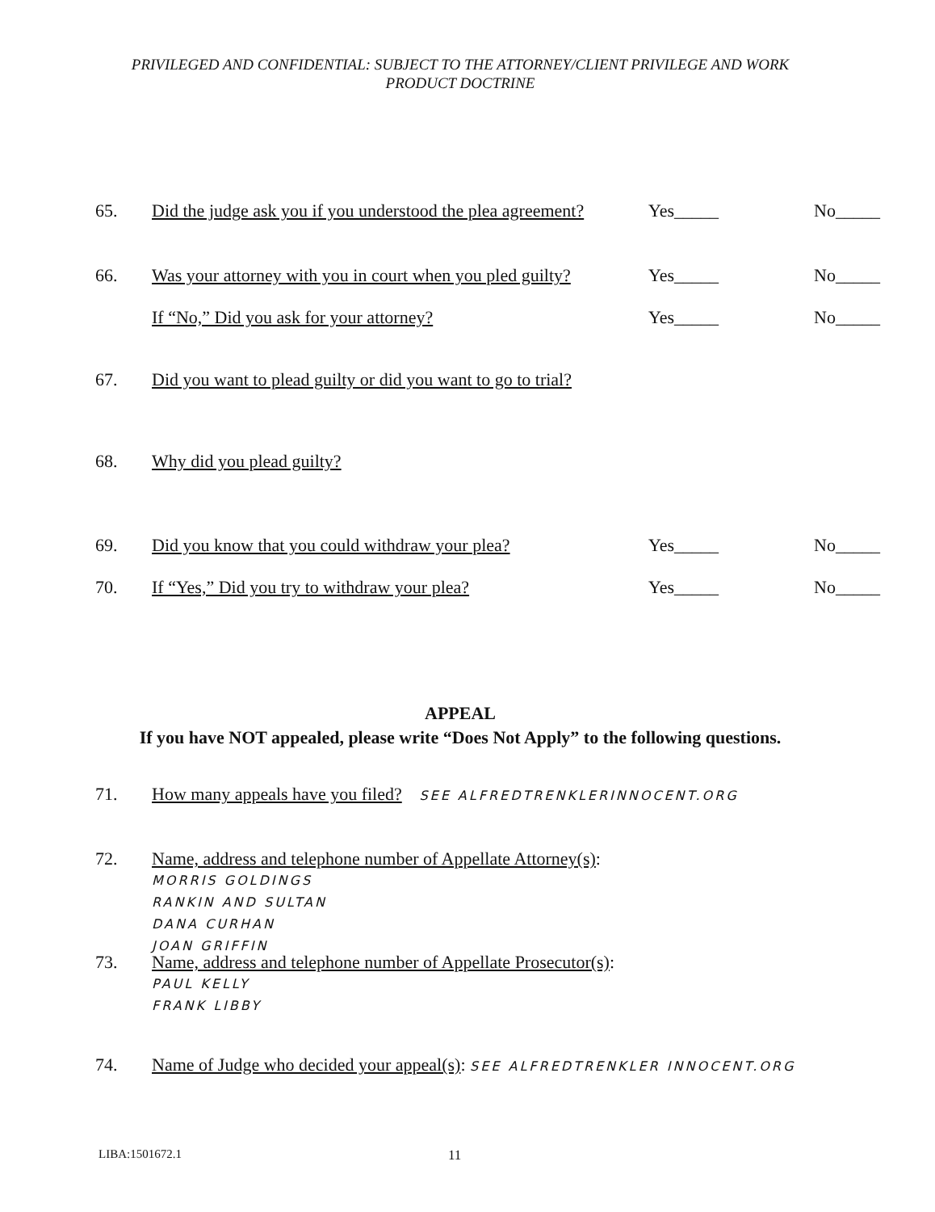PRIVILEGED AND CONFIDENTIAL: SUBJECT TO THE ATTORNEY/CLIENT PRIVILEGE AND WORK
PRODUCT DOCTRINE
65. Did the judge ask you if you understood the plea agreement? Yes_____ No_____
66. Was your attorney with you in court when you pled guilty? Yes_____ No_____
If “No,” Did you ask for your attorney? Yes_____ No_____
67. Did you want to plead guilty or did you want to go to trial?
68. Why did you plead guilty?
69. Did you know that you could withdraw your plea? Yes_____ No_____
70. If “Yes,” Did you try to withdraw your plea? Yes_____ No_____
APPEAL
If you have NOT appealed, please write “Does Not Apply” to the following questions.
71. How many appeals have you filed? SEE ALFREDTRENKLERINNOCENT.ORG
72. Name, address and telephone number of Appellate Attorney(s):
MORRIS GOLDINGS
RANKIN AND SULTAN
DANA CURHAN
JOAN GRIFFIN
73. Name, address and telephone number of Appellate Prosecutor(s):
PAUL KELLY
FRANK LIBBY
74. Name of Judge who decided your appeal(s): SEE ALFREDTRENKLER INNOCENT.ORG
LIBA:1501672.1 11